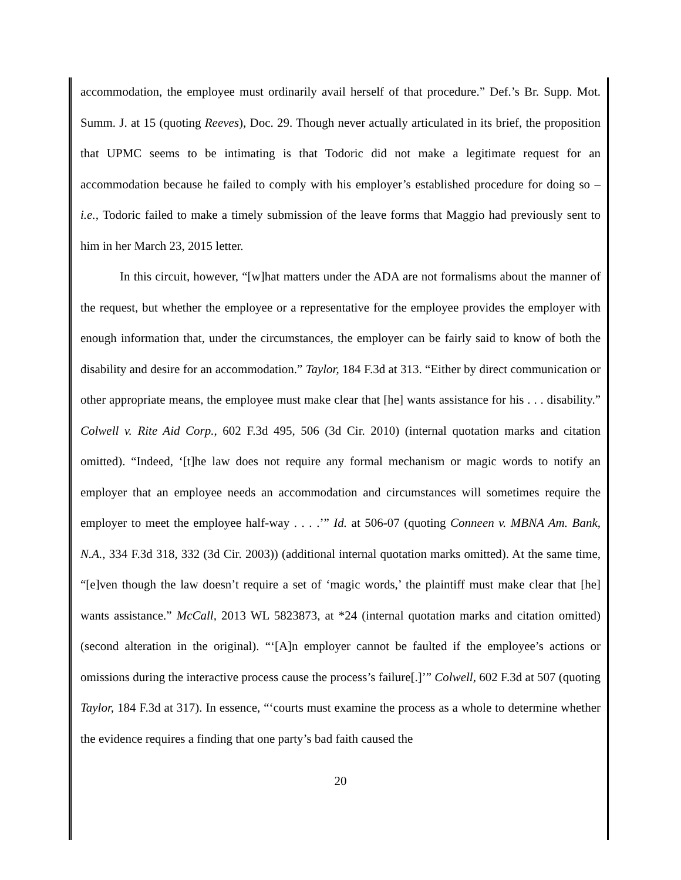accommodation, the employee must ordinarily avail herself of that procedure.” Def.’s Br. Supp. Mot. Summ. J. at 15 (quoting Reeves), Doc. 29. Though never actually articulated in its brief, the proposition that UPMC seems to be intimating is that Todoric did not make a legitimate request for an accommodation because he failed to comply with his employer’s established procedure for doing so – i.e., Todoric failed to make a timely submission of the leave forms that Maggio had previously sent to him in her March 23, 2015 letter.
In this circuit, however, “[w]hat matters under the ADA are not formalisms about the manner of the request, but whether the employee or a representative for the employee provides the employer with enough information that, under the circumstances, the employer can be fairly said to know of both the disability and desire for an accommodation.” Taylor, 184 F.3d at 313. “Either by direct communication or other appropriate means, the employee must make clear that [he] wants assistance for his . . . disability.” Colwell v. Rite Aid Corp., 602 F.3d 495, 506 (3d Cir. 2010) (internal quotation marks and citation omitted). “Indeed, ‘[t]he law does not require any formal mechanism or magic words to notify an employer that an employee needs an accommodation and circumstances will sometimes require the employer to meet the employee half-way . . . .’” Id. at 506-07 (quoting Conneen v. MBNA Am. Bank, N.A., 334 F.3d 318, 332 (3d Cir. 2003)) (additional internal quotation marks omitted). At the same time, “[e]ven though the law doesn’t require a set of ‘magic words,’ the plaintiff must make clear that [he] wants assistance.” McCall, 2013 WL 5823873, at *24 (internal quotation marks and citation omitted) (second alteration in the original). “‘[A]n employer cannot be faulted if the employee’s actions or omissions during the interactive process cause the process’s failure[.]’” Colwell, 602 F.3d at 507 (quoting Taylor, 184 F.3d at 317). In essence, “‘courts must examine the process as a whole to determine whether the evidence requires a finding that one party’s bad faith caused the
20